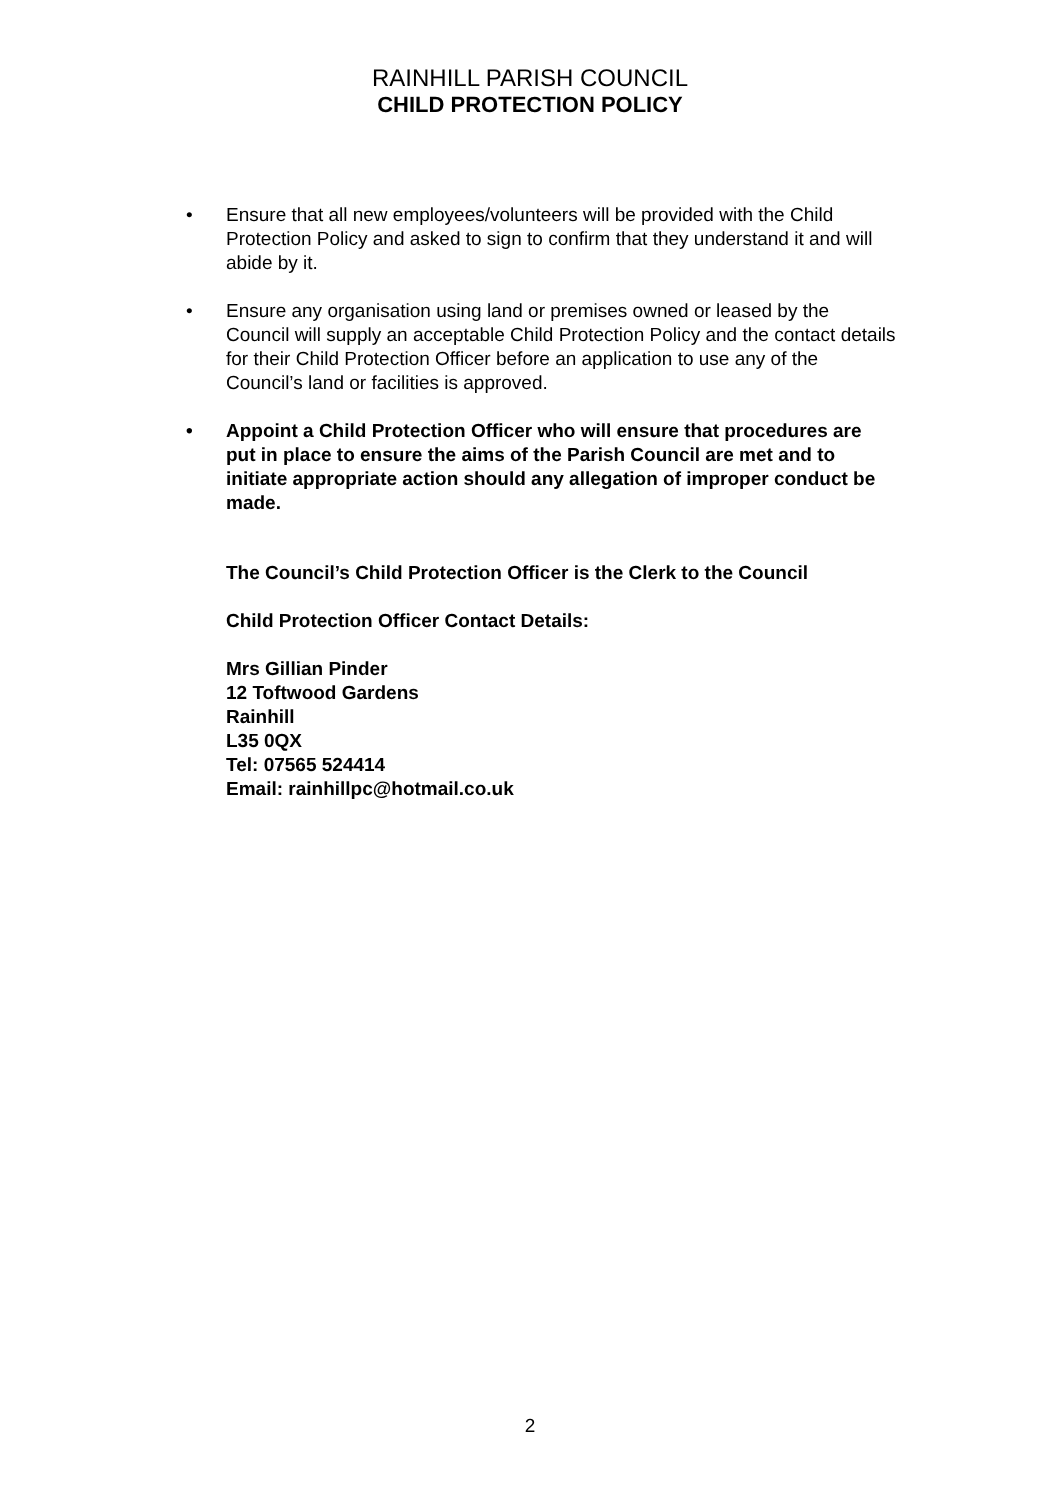RAINHILL PARISH COUNCIL
CHILD PROTECTION POLICY
• Ensure that all new employees/volunteers will be provided with the Child Protection Policy and asked to sign to confirm that they understand it and will abide by it.
• Ensure any organisation using land or premises owned or leased by the Council will supply an acceptable Child Protection Policy and the contact details for their Child Protection Officer before an application to use any of the Council’s land or facilities is approved.
• Appoint a Child Protection Officer who will ensure that procedures are put in place to ensure the aims of the Parish Council are met and to initiate appropriate action should any allegation of improper conduct be made.
The Council’s Child Protection Officer is the Clerk to the Council
Child Protection Officer Contact Details:
Mrs Gillian Pinder
12 Toftwood Gardens
Rainhill
L35 0QX
Tel: 07565 524414
Email: rainhillpc@hotmail.co.uk
2